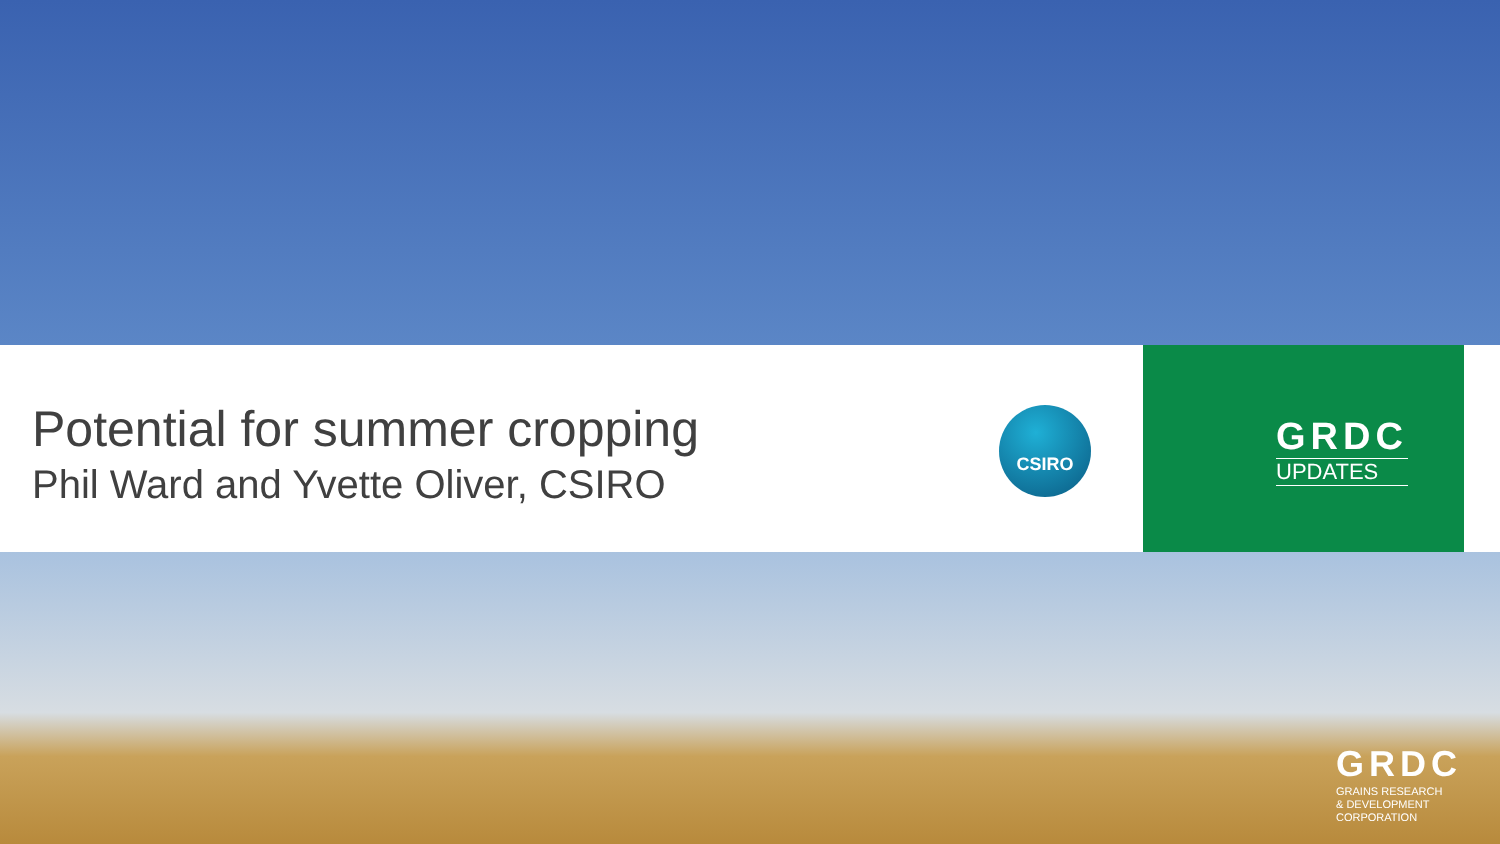Potential for summer cropping
Phil Ward and Yvette Oliver, CSIRO
CSIRO
GRDC
UPDATES
GRDC
GRAINS RESEARCH
& DEVELOPMENT
CORPORATION